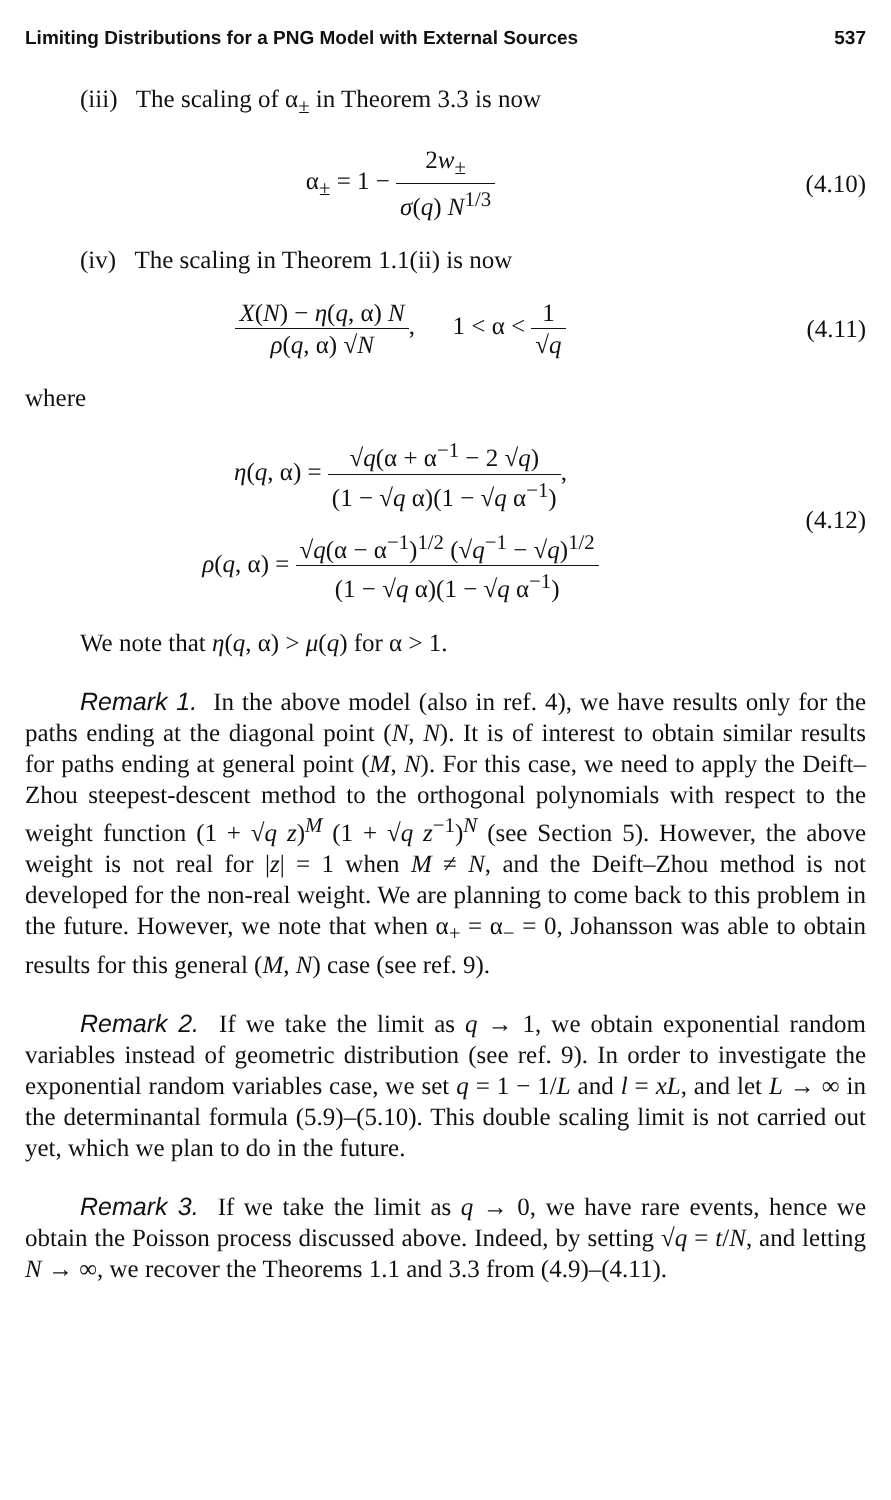Limiting Distributions for a PNG Model with External Sources 537
(iii) The scaling of α<sub>±</sub> in Theorem 3.3 is now
α<sub>±</sub> = 1 − 2w<sub>±</sub> σ(q) N<sup>1/3</sup> (4.10)
(iv) The scaling in Theorem 1.1(ii) is now
X(N) − η(q, α) N ρ(q, α) √N, 1 < α < 1 √q
(4.11)
where
η(q, α) = √q(α + α<sup>−1</sup> − 2 √q) (1 − √q α)(1 − √q α<sup>−1</sup>),
ρ(q, α) = √q(α − α<sup>−1</sup>)<sup>1/2</sup> (√q<sup>−1</sup> − √q)<sup>1/2</sup> (1 − √q α)(1 − √q α<sup>−1</sup>)
(4.12)
We note that η(q, α) > μ(q) for α > 1.
Remark 1. In the above model (also in ref. 4), we have results only for the paths ending at the diagonal point (N, N). It is of interest to obtain similar results for paths ending at general point (M, N). For this case, we need to apply the Deift–Zhou steepest-descent method to the orthogonal polynomials with respect to the weight function (1 + √q z)<sup>M</sup> (1 + √q z<sup>−1</sup>)<sup>N</sup> (see Section 5). However, the above weight is not real for |z| = 1 when M ≠ N, and the Deift–Zhou method is not developed for the non-real weight. We are planning to come back to this problem in the future. However, we note that when α<sub>+</sub> = α<sub>−</sub> = 0, Johansson was able to obtain results for this general (M, N) case (see ref. 9).
Remark 2. If we take the limit as q → 1, we obtain exponential random variables instead of geometric distribution (see ref. 9). In order to investigate the exponential random variables case, we set q = 1 − 1/L and l = xL, and let L → ∞ in the determinantal formula (5.9)–(5.10). This double scaling limit is not carried out yet, which we plan to do in the future.
Remark 3. If we take the limit as q → 0, we have rare events, hence we obtain the Poisson process discussed above. Indeed, by setting √q = t/N, and letting N → ∞, we recover the Theorems 1.1 and 3.3 from (4.9)–(4.11).